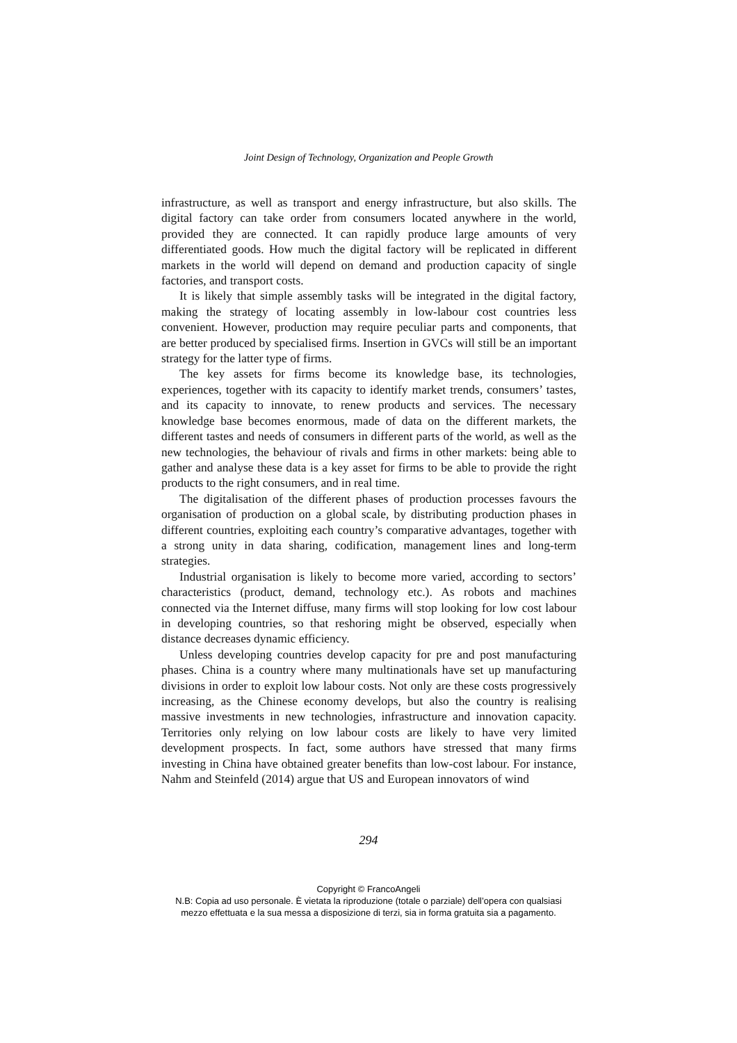Joint Design of Technology, Organization and People Growth
infrastructure, as well as transport and energy infrastructure, but also skills. The digital factory can take order from consumers located anywhere in the world, provided they are connected. It can rapidly produce large amounts of very differentiated goods. How much the digital factory will be replicated in different markets in the world will depend on demand and production capacity of single factories, and transport costs.
It is likely that simple assembly tasks will be integrated in the digital factory, making the strategy of locating assembly in low-labour cost countries less convenient. However, production may require peculiar parts and components, that are better produced by specialised firms. Insertion in GVCs will still be an important strategy for the latter type of firms.
The key assets for firms become its knowledge base, its technologies, experiences, together with its capacity to identify market trends, consumers’ tastes, and its capacity to innovate, to renew products and services. The necessary knowledge base becomes enormous, made of data on the different markets, the different tastes and needs of consumers in different parts of the world, as well as the new technologies, the behaviour of rivals and firms in other markets: being able to gather and analyse these data is a key asset for firms to be able to provide the right products to the right consumers, and in real time.
The digitalisation of the different phases of production processes favours the organisation of production on a global scale, by distributing production phases in different countries, exploiting each country’s comparative advantages, together with a strong unity in data sharing, codification, management lines and long-term strategies.
Industrial organisation is likely to become more varied, according to sectors’ characteristics (product, demand, technology etc.). As robots and machines connected via the Internet diffuse, many firms will stop looking for low cost labour in developing countries, so that reshoring might be observed, especially when distance decreases dynamic efficiency.
Unless developing countries develop capacity for pre and post manufacturing phases. China is a country where many multinationals have set up manufacturing divisions in order to exploit low labour costs. Not only are these costs progressively increasing, as the Chinese economy develops, but also the country is realising massive investments in new technologies, infrastructure and innovation capacity. Territories only relying on low labour costs are likely to have very limited development prospects. In fact, some authors have stressed that many firms investing in China have obtained greater benefits than low-cost labour. For instance, Nahm and Steinfeld (2014) argue that US and European innovators of wind
294
Copyright © FrancoAngeli
N.B: Copia ad uso personale. È vietata la riproduzione (totale o parziale) dell’opera con qualsiasi
mezzo effettuata e la sua messa a disposizione di terzi, sia in forma gratuita sia a pagamento.